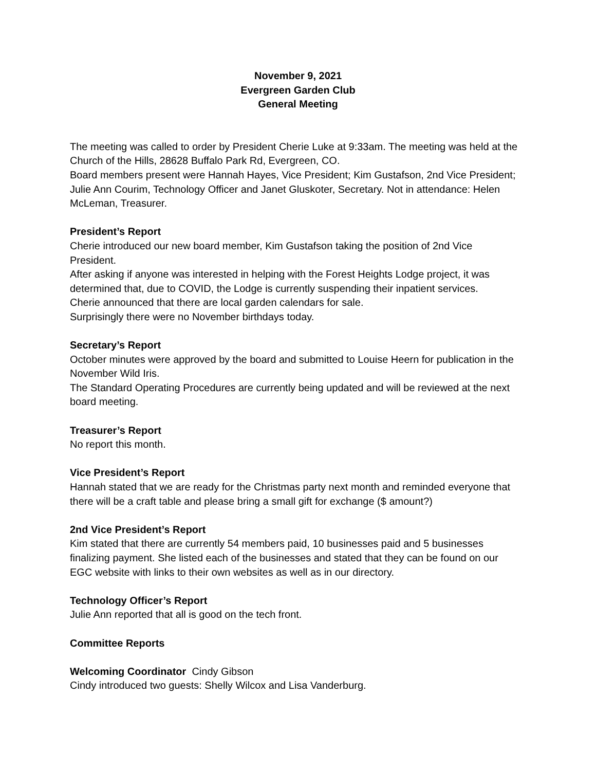November 9, 2021
Evergreen Garden Club
General Meeting
The meeting was called to order by President Cherie Luke at 9:33am. The meeting was held at the Church of the Hills, 28628 Buffalo Park Rd, Evergreen, CO.
Board members present were Hannah Hayes, Vice President; Kim Gustafson, 2nd Vice President; Julie Ann Courim, Technology Officer and Janet Gluskoter, Secretary. Not in attendance: Helen McLeman, Treasurer.
President’s Report
Cherie introduced our new board member, Kim Gustafson taking the position of 2nd Vice President.
After asking if anyone was interested in helping with the Forest Heights Lodge project, it was determined that, due to COVID, the Lodge is currently suspending their inpatient services.
Cherie announced that there are local garden calendars for sale.
Surprisingly there were no November birthdays today.
Secretary’s Report
October minutes were approved by the board and submitted to Louise Heern for publication in the November Wild Iris.
The Standard Operating Procedures are currently being updated and will be reviewed at the next board meeting.
Treasurer’s Report
No report this month.
Vice President’s Report
Hannah stated that we are ready for the Christmas party next month and reminded everyone that there will be a craft table and please bring a small gift for exchange ($ amount?)
2nd Vice President’s Report
Kim stated that there are currently 54 members paid, 10 businesses paid and 5 businesses finalizing payment. She listed each of the businesses and stated that they can be found on our EGC website with links to their own websites as well as in our directory.
Technology Officer’s Report
Julie Ann reported that all is good on the tech front.
Committee Reports
Welcoming Coordinator Cindy Gibson
Cindy introduced two guests: Shelly Wilcox and Lisa Vanderburg.